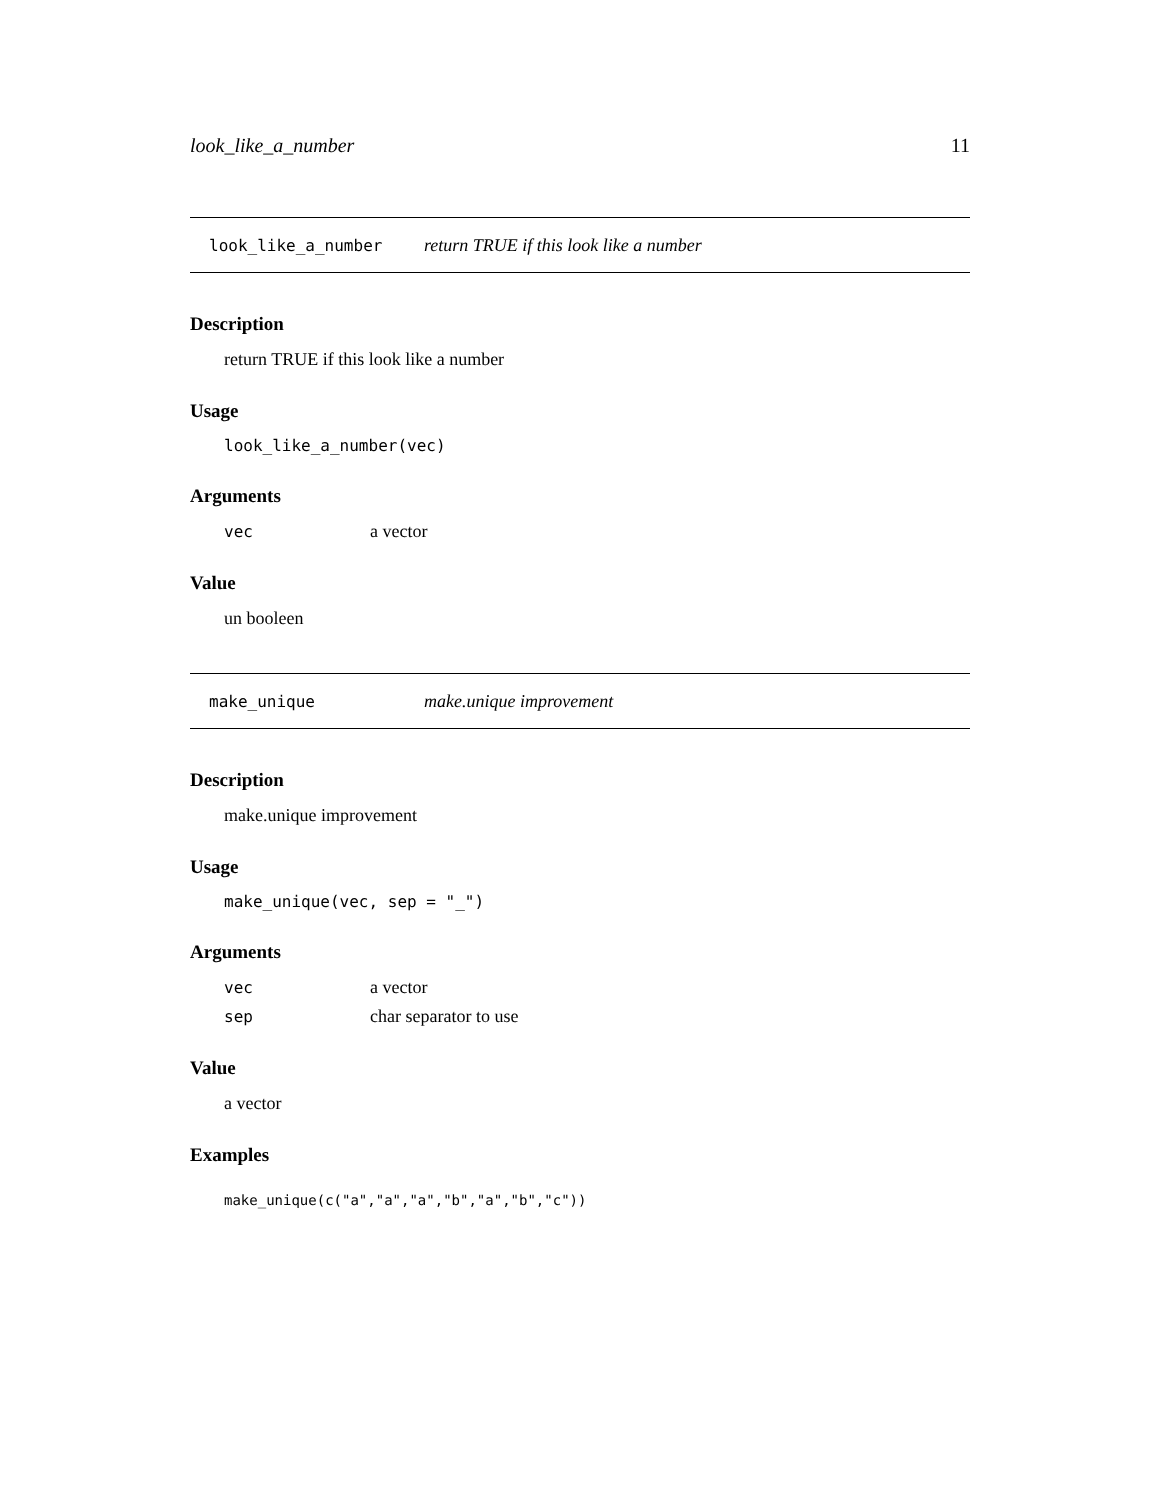look_like_a_number 11
look_like_a_number return TRUE if this look like a number
Description
return TRUE if this look like a number
Usage
look_like_a_number(vec)
Arguments
| vec | a vector |
Value
un booleen
make_unique make.unique improvement
Description
make.unique improvement
Usage
make_unique(vec, sep = "_")
Arguments
| vec | a vector |
| sep | char separator to use |
Value
a vector
Examples
make_unique(c("a","a","a","b","a","b","c"))